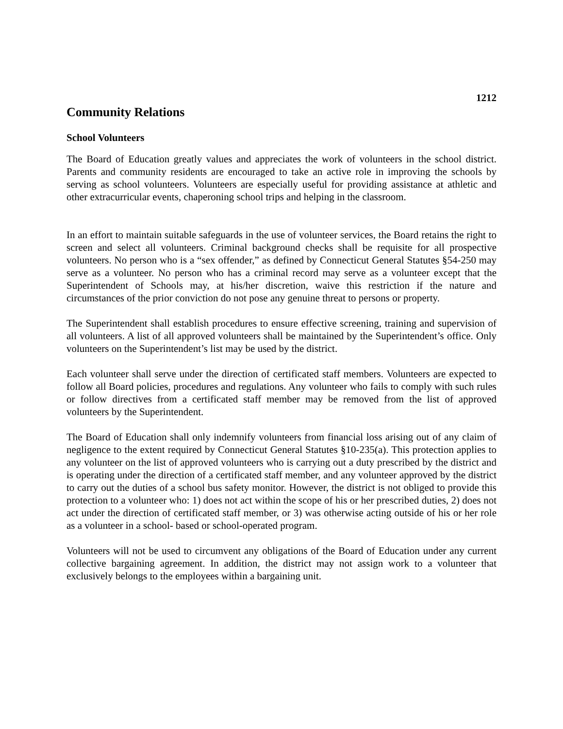1212
Community Relations
School Volunteers
The Board of Education greatly values and appreciates the work of volunteers in the school district. Parents and community residents are encouraged to take an active role in improving the schools by serving as school volunteers. Volunteers are especially useful for providing assistance at athletic and other extracurricular events, chaperoning school trips and helping in the classroom.
In an effort to maintain suitable safeguards in the use of volunteer services, the Board retains the right to screen and select all volunteers. Criminal background checks shall be requisite for all prospective volunteers. No person who is a “sex offender,” as defined by Connecticut General Statutes §54-250 may serve as a volunteer. No person who has a criminal record may serve as a volunteer except that the Superintendent of Schools may, at his/her discretion, waive this restriction if the nature and circumstances of the prior conviction do not pose any genuine threat to persons or property.
The Superintendent shall establish procedures to ensure effective screening, training and supervision of all volunteers. A list of all approved volunteers shall be maintained by the Superintendent’s office. Only volunteers on the Superintendent’s list may be used by the district.
Each volunteer shall serve under the direction of certificated staff members. Volunteers are expected to follow all Board policies, procedures and regulations. Any volunteer who fails to comply with such rules or follow directives from a certificated staff member may be removed from the list of approved volunteers by the Superintendent.
The Board of Education shall only indemnify volunteers from financial loss arising out of any claim of negligence to the extent required by Connecticut General Statutes §10-235(a). This protection applies to any volunteer on the list of approved volunteers who is carrying out a duty prescribed by the district and is operating under the direction of a certificated staff member, and any volunteer approved by the district to carry out the duties of a school bus safety monitor. However, the district is not obliged to provide this protection to a volunteer who: 1) does not act within the scope of his or her prescribed duties, 2) does not act under the direction of certificated staff member, or 3) was otherwise acting outside of his or her role as a volunteer in a school- based or school-operated program.
Volunteers will not be used to circumvent any obligations of the Board of Education under any current collective bargaining agreement. In addition, the district may not assign work to a volunteer that exclusively belongs to the employees within a bargaining unit.